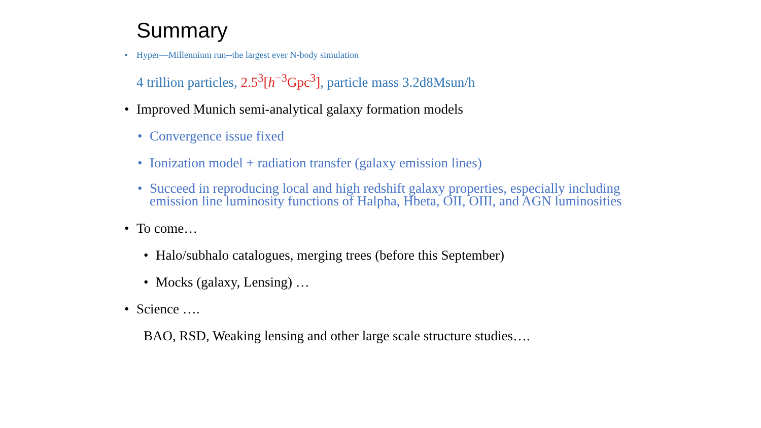Summary
• Hyper—Millennium run--the largest ever N-body simulation
4 trillion particles, 2.5<sup>3</sup>[h<sup>−3</sup>Gpc<sup>3</sup>], particle mass 3.2d8Msun/h
• Improved Munich semi-analytical galaxy formation models
• Convergence issue fixed
• Ionization model + radiation transfer (galaxy emission lines)
• Succeed in reproducing local and high redshift galaxy properties, especially including emission line luminosity functions of Halpha, Hbeta, OII, OIII, and AGN luminosities
• To come…
• Halo/subhalo catalogues, merging trees (before this September)
• Mocks (galaxy, Lensing) …
• Science ….
BAO, RSD, Weaking lensing and other large scale structure studies….